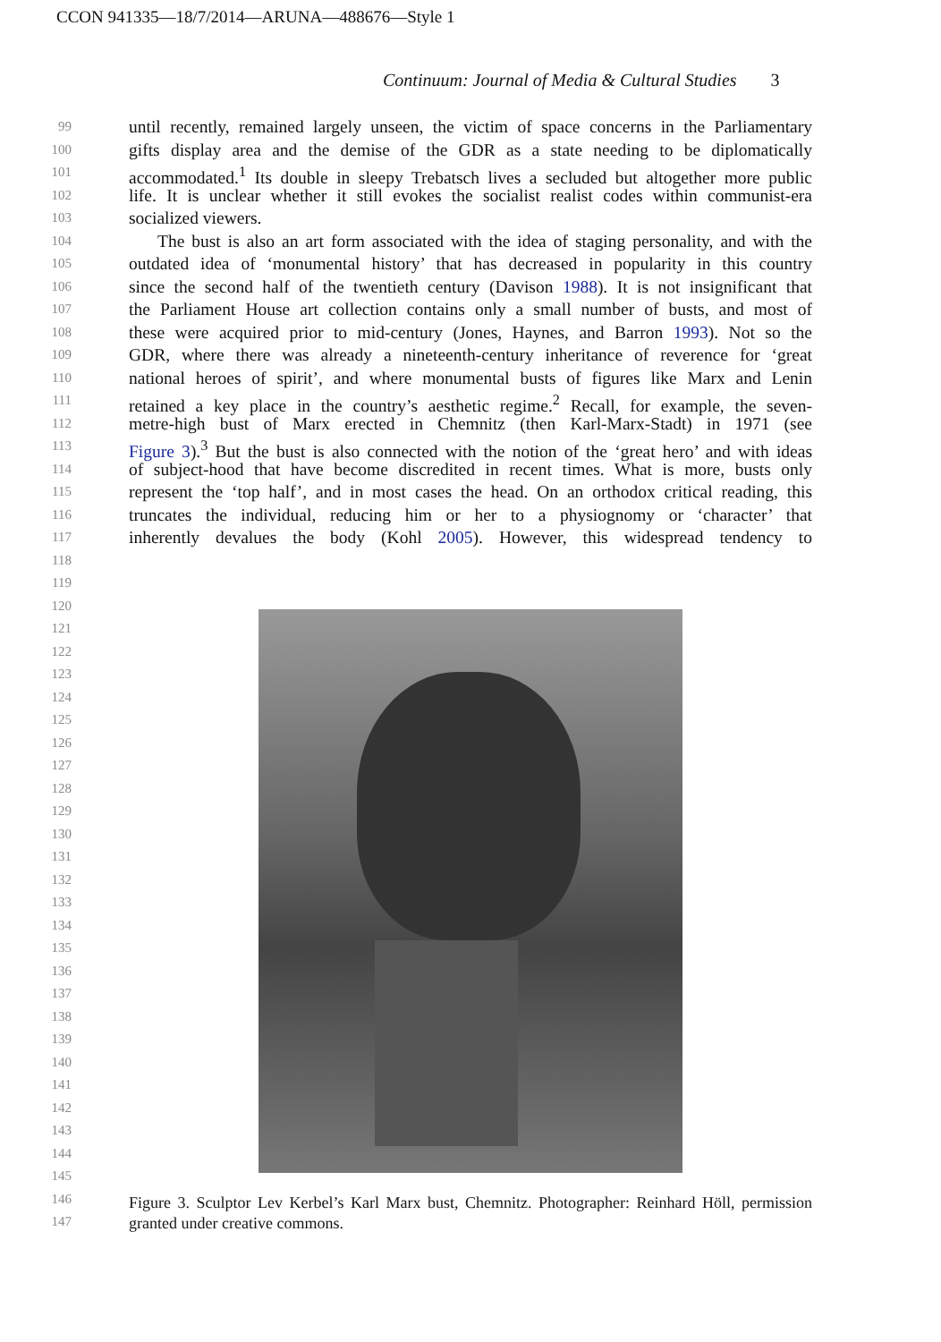CCON 941335—18/7/2014—ARUNA—488676—Style 1
Continuum: Journal of Media & Cultural Studies 3
99
until recently, remained largely unseen, the victim of space concerns in the Parliamentary
100
gifts display area and the demise of the GDR as a state needing to be diplomatically
101
accommodated.<sup>1</sup> Its double in sleepy Trebatsch lives a secluded but altogether more public
102
life. It is unclear whether it still evokes the socialist realist codes within communist-era
103
socialized viewers.
104
The bust is also an art form associated with the idea of staging personality, and with the
105
outdated idea of ‘monumental history’ that has decreased in popularity in this country
106
since the second half of the twentieth century (Davison 1988). It is not insignificant that
107
the Parliament House art collection contains only a small number of busts, and most of
108
these were acquired prior to mid-century (Jones, Haynes, and Barron 1993). Not so the
109
GDR, where there was already a nineteenth-century inheritance of reverence for ‘great
110
national heroes of spirit’, and where monumental busts of figures like Marx and Lenin
111
retained a key place in the country’s aesthetic regime.<sup>2</sup> Recall, for example, the seven-
112
metre-high bust of Marx erected in Chemnitz (then Karl-Marx-Stadt) in 1971 (see
113
Figure 3).<sup>3</sup> But the bust is also connected with the notion of the ‘great hero’ and with ideas
114
of subject-hood that have become discredited in recent times. What is more, busts only
115
represent the ‘top half’, and in most cases the head. On an orthodox critical reading, this
116
truncates the individual, reducing him or her to a physiognomy or ‘character’ that
117
inherently devalues the body (Kohl 2005). However, this widespread tendency to
118
119
120
121
122
123
124
125
126
127
128
129
130
131
132
133
134
135
136
137
138
139
140
141
142
143
144
145
146
147
Figure 3. Sculptor Lev Kerbel’s Karl Marx bust, Chemnitz. Photographer: Reinhard Höll, permission granted under creative commons.